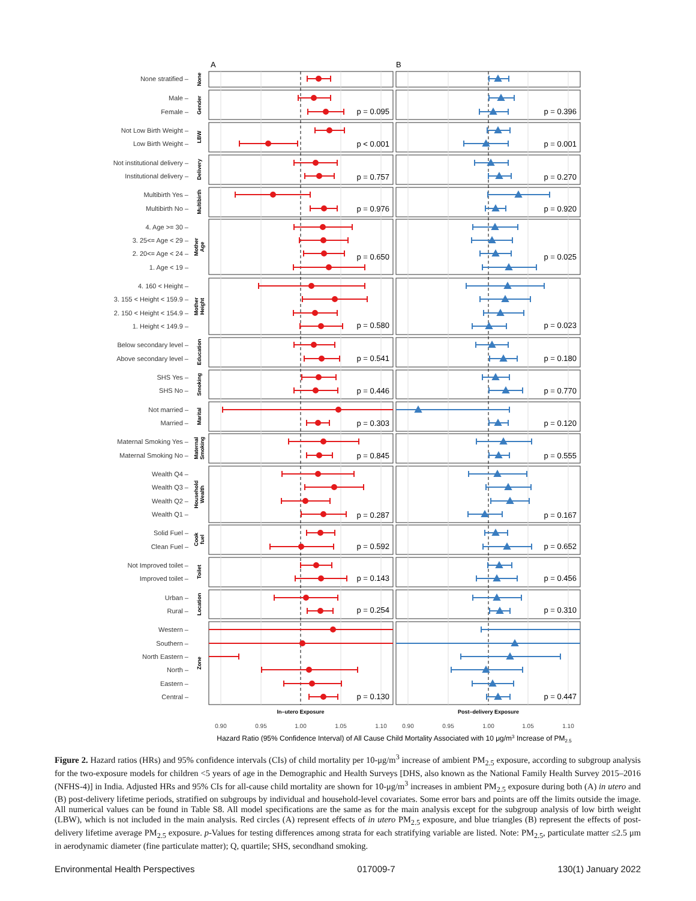A
B
None stratified –
Male –
Female –
Not Low Birth Weight –
Low Birth Weight –
Not institutional delivery –
Institutional delivery –
Multibirth Yes –
Multibirth No –
4. Age >= 30 –
3. 25<= Age < 29 –
2. 20<= Age < 24 –
1. Age < 19 –
4. 160 < Height –
3. 155 < Height < 159.9 –
2. 150 < Height < 154.9 –
1. Height < 149.9 –
Below secondary level –
Above secondary level –
SHS Yes –
SHS No –
Not married –
Married –
Maternal Smoking Yes –
Maternal Smoking No –
Wealth Q4 –
Wealth Q3 –
Wealth Q2 –
Wealth Q1 –
Solid Fuel –
Clean Fuel –
Not Improved toilet –
Improved toilet –
Urban –
Rural –
Western –
Southern –
North Eastern –
North –
Eastern –
Central –
None
Gender
LBW
Delivery
Multibirth
Mother
Age
Mother
Height
Education
Smoking
Marital
Maternal
Smoking
Household
Wealth
Cook
fuel
Toilet
Location
Zone
p = 0.095
p = 0.396
p < 0.001
p = 0.001
p = 0.757
p = 0.270
p = 0.976
p = 0.920
p = 0.650
p = 0.025
p = 0.580
p = 0.023
p = 0.541
p = 0.180
p = 0.446
p = 0.770
p = 0.303
p = 0.120
p = 0.845
p = 0.555
p = 0.287
p = 0.167
p = 0.592
p = 0.652
p = 0.143
p = 0.456
p = 0.254
p = 0.310
p = 0.130
p = 0.447
In–utero Exposure
Post–delivery Exposure
0.90
0.95
1.00
1.05
1.10
0.90
0.95
1.00
1.05
1.10
Hazard Ratio (95% Confidence Interval) of All Cause Child Mortality Associated with 10 μg/m3 Increase of PM2.5
Figure 2. Hazard ratios (HRs) and 95% confidence intervals (CIs) of child mortality per 10-μg/m<sup>3</sup> increase of ambient PM<sub>2.5</sub> exposure, according to subgroup analysis for the two-exposure models for children <5 years of age in the Demographic and Health Surveys [DHS, also known as the National Family Health Survey 2015–2016 (NFHS-4)] in India. Adjusted HRs and 95% CIs for all-cause child mortality are shown for 10-μg/m<sup>3</sup> increases in ambient PM<sub>2.5</sub> exposure during both (A) in utero and (B) post-delivery lifetime periods, stratified on subgroups by individual and household-level covariates. Some error bars and points are off the limits outside the image. All numerical values can be found in Table S8. All model specifications are the same as for the main analysis except for the subgroup analysis of low birth weight (LBW), which is not included in the main analysis. Red circles (A) represent effects of in utero PM<sub>2.5</sub> exposure, and blue triangles (B) represent the effects of post-delivery lifetime average PM<sub>2.5</sub> exposure. p-Values for testing differences among strata for each stratifying variable are listed. Note: PM<sub>2.5</sub>, particulate matter ≤2.5 μm in aerodynamic diameter (fine particulate matter); Q, quartile; SHS, secondhand smoking.
Environmental Health Perspectives 017009-7 130(1) January 2022